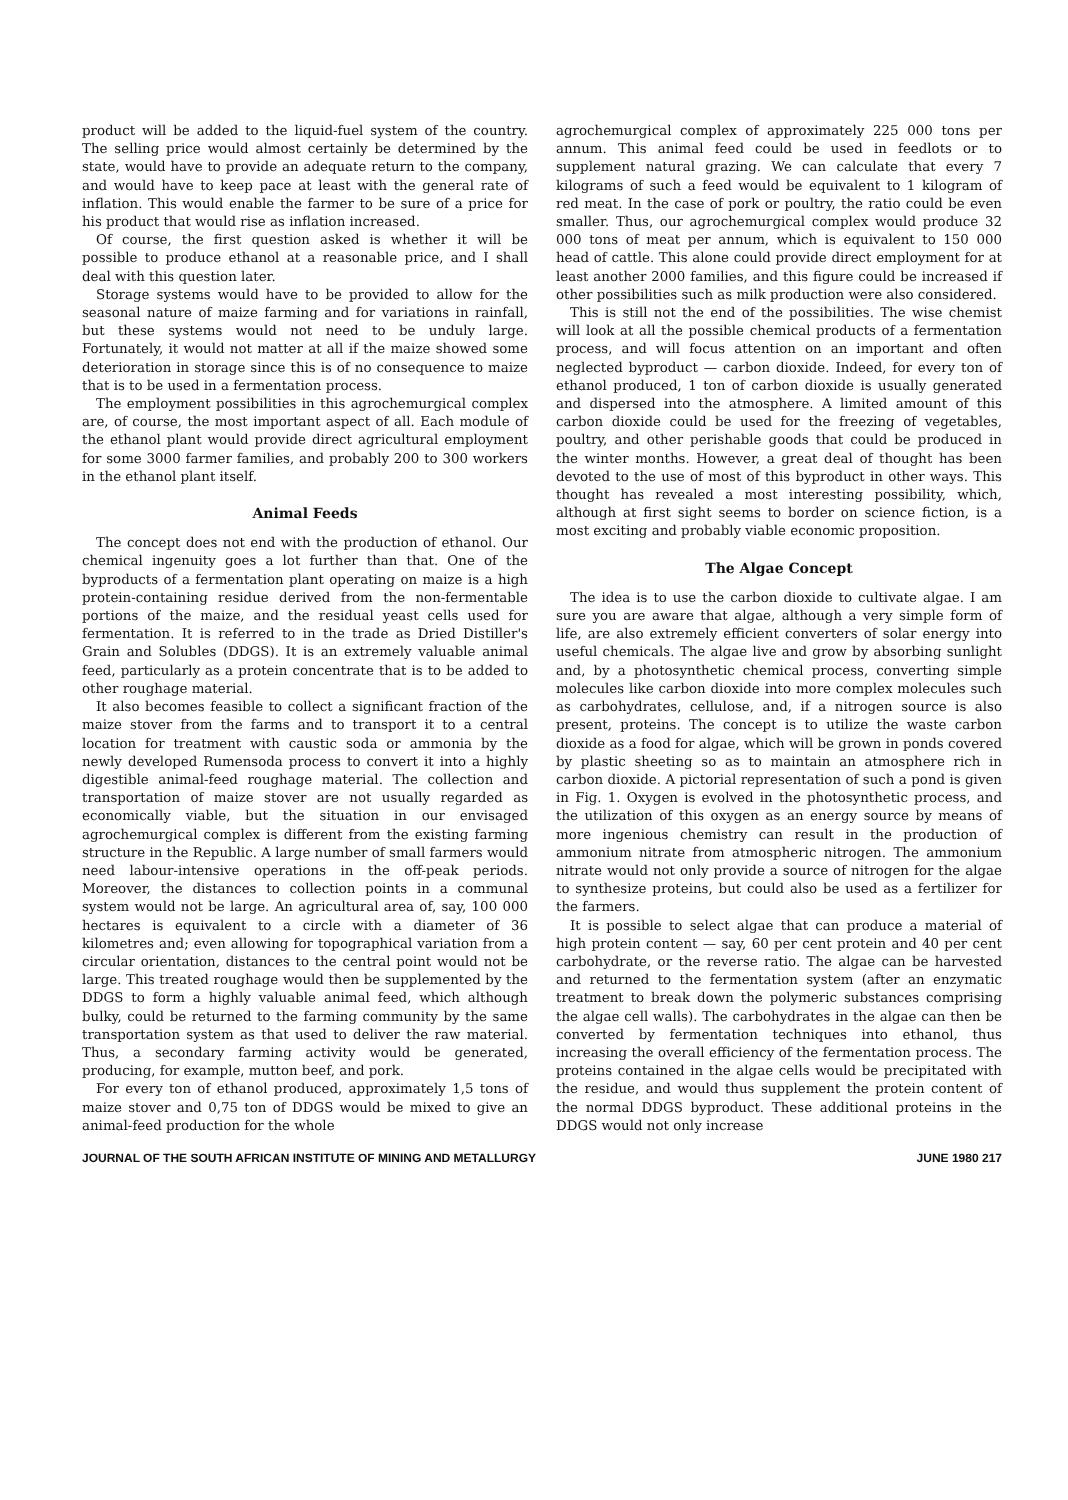product will be added to the liquid-fuel system of the country. The selling price would almost certainly be determined by the state, would have to provide an adequate return to the company, and would have to keep pace at least with the general rate of inflation. This would enable the farmer to be sure of a price for his product that would rise as inflation increased.
Of course, the first question asked is whether it will be possible to produce ethanol at a reasonable price, and I shall deal with this question later.
Storage systems would have to be provided to allow for the seasonal nature of maize farming and for variations in rainfall, but these systems would not need to be unduly large. Fortunately, it would not matter at all if the maize showed some deterioration in storage since this is of no consequence to maize that is to be used in a fermentation process.
The employment possibilities in this agrochemurgical complex are, of course, the most important aspect of all. Each module of the ethanol plant would provide direct agricultural employment for some 3000 farmer families, and probably 200 to 300 workers in the ethanol plant itself.
Animal Feeds
The concept does not end with the production of ethanol. Our chemical ingenuity goes a lot further than that. One of the byproducts of a fermentation plant operating on maize is a high protein-containing residue derived from the non-fermentable portions of the maize, and the residual yeast cells used for fermentation. It is referred to in the trade as Dried Distiller's Grain and Solubles (DDGS). It is an extremely valuable animal feed, particularly as a protein concentrate that is to be added to other roughage material.
It also becomes feasible to collect a significant fraction of the maize stover from the farms and to transport it to a central location for treatment with caustic soda or ammonia by the newly developed Rumensoda process to convert it into a highly digestible animal-feed roughage material. The collection and transportation of maize stover are not usually regarded as economically viable, but the situation in our envisaged agrochemurgical complex is different from the existing farming structure in the Republic. A large number of small farmers would need labour-intensive operations in the off-peak periods. Moreover, the distances to collection points in a communal system would not be large. An agricultural area of, say, 100 000 hectares is equivalent to a circle with a diameter of 36 kilometres and; even allowing for topographical variation from a circular orientation, distances to the central point would not be large. This treated roughage would then be supplemented by the DDGS to form a highly valuable animal feed, which although bulky, could be returned to the farming community by the same transportation system as that used to deliver the raw material. Thus, a secondary farming activity would be generated, producing, for example, mutton beef, and pork.
For every ton of ethanol produced, approximately 1,5 tons of maize stover and 0,75 ton of DDGS would be mixed to give an animal-feed production for the whole
agrochemurgical complex of approximately 225 000 tons per annum. This animal feed could be used in feedlots or to supplement natural grazing. We can calculate that every 7 kilograms of such a feed would be equivalent to 1 kilogram of red meat. In the case of pork or poultry, the ratio could be even smaller. Thus, our agrochemurgical complex would produce 32 000 tons of meat per annum, which is equivalent to 150 000 head of cattle. This alone could provide direct employment for at least another 2000 families, and this figure could be increased if other possibilities such as milk production were also considered.
This is still not the end of the possibilities. The wise chemist will look at all the possible chemical products of a fermentation process, and will focus attention on an important and often neglected byproduct — carbon dioxide. Indeed, for every ton of ethanol produced, 1 ton of carbon dioxide is usually generated and dispersed into the atmosphere. A limited amount of this carbon dioxide could be used for the freezing of vegetables, poultry, and other perishable goods that could be produced in the winter months. However, a great deal of thought has been devoted to the use of most of this byproduct in other ways. This thought has revealed a most interesting possibility, which, although at first sight seems to border on science fiction, is a most exciting and probably viable economic proposition.
The Algae Concept
The idea is to use the carbon dioxide to cultivate algae. I am sure you are aware that algae, although a very simple form of life, are also extremely efficient converters of solar energy into useful chemicals. The algae live and grow by absorbing sunlight and, by a photosynthetic chemical process, converting simple molecules like carbon dioxide into more complex molecules such as carbohydrates, cellulose, and, if a nitrogen source is also present, proteins. The concept is to utilize the waste carbon dioxide as a food for algae, which will be grown in ponds covered by plastic sheeting so as to maintain an atmosphere rich in carbon dioxide. A pictorial representation of such a pond is given in Fig. 1. Oxygen is evolved in the photosynthetic process, and the utilization of this oxygen as an energy source by means of more ingenious chemistry can result in the production of ammonium nitrate from atmospheric nitrogen. The ammonium nitrate would not only provide a source of nitrogen for the algae to synthesize proteins, but could also be used as a fertilizer for the farmers.
It is possible to select algae that can produce a material of high protein content — say, 60 per cent protein and 40 per cent carbohydrate, or the reverse ratio. The algae can be harvested and returned to the fermentation system (after an enzymatic treatment to break down the polymeric substances comprising the algae cell walls). The carbohydrates in the algae can then be converted by fermentation techniques into ethanol, thus increasing the overall efficiency of the fermentation process. The proteins contained in the algae cells would be precipitated with the residue, and would thus supplement the protein content of the normal DDGS byproduct. These additional proteins in the DDGS would not only increase
JOURNAL OF THE SOUTH AFRICAN INSTITUTE OF MINING AND METALLURGY JUNE 1980 217